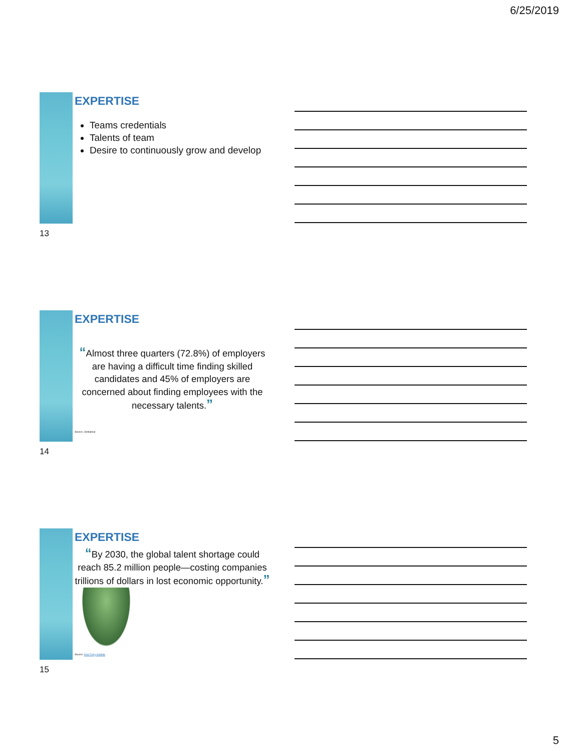6/25/2019
EXPERTISE
Teams credentials
Talents of team
Desire to continuously grow and develop
13
EXPERTISE
“Almost three quarters (72.8%) of employers are having a difficult time finding skilled candidates and 45% of employers are concerned about finding employees with the necessary talents.”
Source: Jobbatical
14
EXPERTISE
“By 2030, the global talent shortage could reach 85.2 million people—costing companies trillions of dollars in lost economic opportunity.”
Source: Korn Ferry Institute
15
5